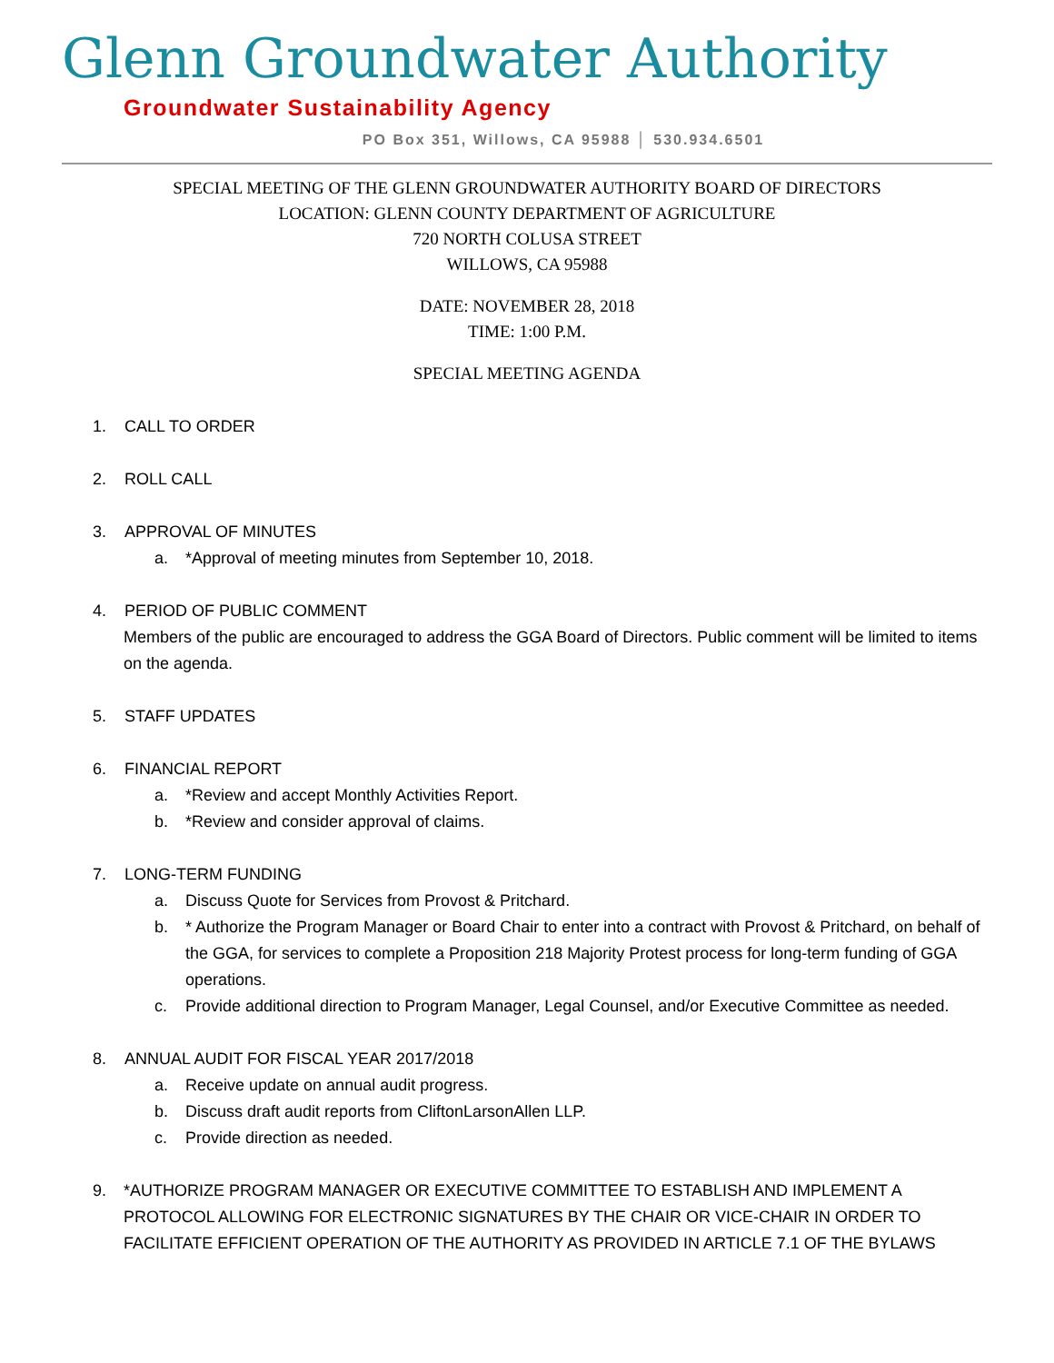Glenn Groundwater Authority
Groundwater Sustainability Agency
PO Box 351, Willows, CA 95988 │ 530.934.6501
SPECIAL MEETING OF THE GLENN GROUNDWATER AUTHORITY BOARD OF DIRECTORS
LOCATION: GLENN COUNTY DEPARTMENT OF AGRICULTURE
720 NORTH COLUSA STREET
WILLOWS, CA 95988
DATE: NOVEMBER 28, 2018
TIME: 1:00 P.M.
SPECIAL MEETING AGENDA
1. CALL TO ORDER
2. ROLL CALL
3. APPROVAL OF MINUTES
a. *Approval of meeting minutes from September 10, 2018.
4. PERIOD OF PUBLIC COMMENT
Members of the public are encouraged to address the GGA Board of Directors. Public comment will be limited to items on the agenda.
5. STAFF UPDATES
6. FINANCIAL REPORT
a. *Review and accept Monthly Activities Report.
b. *Review and consider approval of claims.
7. LONG-TERM FUNDING
a. Discuss Quote for Services from Provost & Pritchard.
b. * Authorize the Program Manager or Board Chair to enter into a contract with Provost & Pritchard, on behalf of the GGA, for services to complete a Proposition 218 Majority Protest process for long-term funding of GGA operations.
c. Provide additional direction to Program Manager, Legal Counsel, and/or Executive Committee as needed.
8. ANNUAL AUDIT FOR FISCAL YEAR 2017/2018
a. Receive update on annual audit progress.
b. Discuss draft audit reports from CliftonLarsonAllen LLP.
c. Provide direction as needed.
9. *AUTHORIZE PROGRAM MANAGER OR EXECUTIVE COMMITTEE TO ESTABLISH AND IMPLEMENT A PROTOCOL ALLOWING FOR ELECTRONIC SIGNATURES BY THE CHAIR OR VICE-CHAIR IN ORDER TO FACILITATE EFFICIENT OPERATION OF THE AUTHORITY AS PROVIDED IN ARTICLE 7.1 OF THE BYLAWS